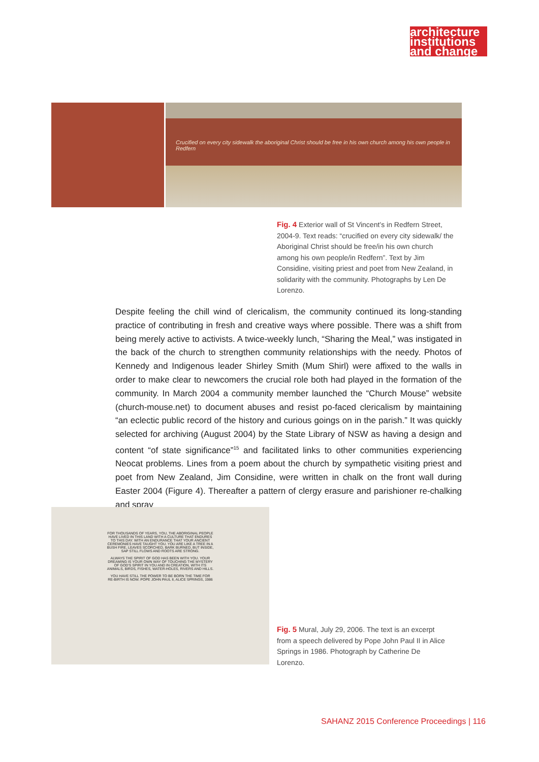architecture
institutions
and change
Crucified on every city sidewalk the aboriginal Christ should be free in his own church among his own people in Redfern
Fig. 4 Exterior wall of St Vincent’s in Redfern Street, 2004-9. Text reads: “crucified on every city sidewalk/ the Aboriginal Christ should be free/in his own church among his own people/in Redfern”. Text by Jim Considine, visiting priest and poet from New Zealand, in solidarity with the community. Photographs by Len De Lorenzo.
Despite feeling the chill wind of clericalism, the community continued its long-standing practice of contributing in fresh and creative ways where possible. There was a shift from being merely active to activists. A twice-weekly lunch, “Sharing the Meal,” was instigated in the back of the church to strengthen community relationships with the needy. Photos of Kennedy and Indigenous leader Shirley Smith (Mum Shirl) were affixed to the walls in order to make clear to newcomers the crucial role both had played in the formation of the community. In March 2004 a community member launched the “Church Mouse” website (church-mouse.net) to document abuses and resist po-faced clericalism by maintaining “an eclectic public record of the history and curious goings on in the parish.” It was quickly selected for archiving (August 2004) by the State Library of NSW as having a design and content “of state significance”<sup>15</sup> and facilitated links to other communities experiencing Neocat problems. Lines from a poem about the church by sympathetic visiting priest and poet from New Zealand, Jim Considine, were written in chalk on the front wall during Easter 2004 (Figure 4). Thereafter a pattern of clergy erasure and parishioner re-chalking and spray
FOR THOUSANDS OF YEARS, YOU, THE ABORIGINAL PEOPLE HAVE LIVED IN THIS LAND WITH A CULTURE THAT ENDURES TO THIS DAY. WITH AN ENDURANCE THAT YOUR ANCIENT CEREMONIES HAVE TAUGHT YOU. YOU ARE LIKE A TREE IN A BUSH FIRE, LEAVES SCORCHED, BARK BURNED, BUT INSIDE, SAP STILL FLOWS AND ROOTS ARE STRONG.
ALWAYS THE SPIRIT OF GOD HAS BEEN WITH YOU. YOUR DREAMING IS YOUR OWN WAY OF TOUCHING THE MYSTERY OF GOD'S SPIRIT IN YOU AND IN CREATION, WITH ITS ANIMALS, BIRDS, FISHES, WATER-HOLES, RIVERS AND HILLS.
YOU HAVE STILL THE POWER TO BE BORN THE TIME FOR RE-BIRTH IS NOW. POPE JOHN PAUL II, ALICE SPRINGS, 1986
Fig. 5 Mural, July 29, 2006. The text is an excerpt from a speech delivered by Pope John Paul II in Alice Springs in 1986. Photograph by Catherine De Lorenzo.
SAHANZ 2015 Conference Proceedings | 116